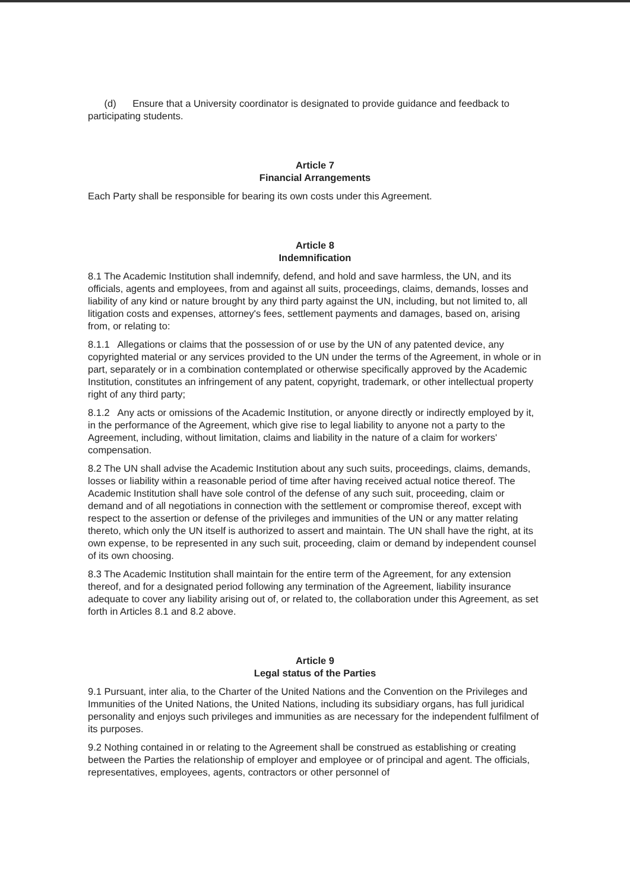(d) Ensure that a University coordinator is designated to provide guidance and feedback to participating students.
Article 7
Financial Arrangements
Each Party shall be responsible for bearing its own costs under this Agreement.
Article 8
Indemnification
8.1 The Academic Institution shall indemnify, defend, and hold and save harmless, the UN, and its officials, agents and employees, from and against all suits, proceedings, claims, demands, losses and liability of any kind or nature brought by any third party against the UN, including, but not limited to, all litigation costs and expenses, attorney's fees, settlement payments and damages, based on, arising from, or relating to:
8.1.1 Allegations or claims that the possession of or use by the UN of any patented device, any copyrighted material or any services provided to the UN under the terms of the Agreement, in whole or in part, separately or in a combination contemplated or otherwise specifically approved by the Academic Institution, constitutes an infringement of any patent, copyright, trademark, or other intellectual property right of any third party;
8.1.2 Any acts or omissions of the Academic Institution, or anyone directly or indirectly employed by it, in the performance of the Agreement, which give rise to legal liability to anyone not a party to the Agreement, including, without limitation, claims and liability in the nature of a claim for workers' compensation.
8.2 The UN shall advise the Academic Institution about any such suits, proceedings, claims, demands, losses or liability within a reasonable period of time after having received actual notice thereof. The Academic Institution shall have sole control of the defense of any such suit, proceeding, claim or demand and of all negotiations in connection with the settlement or compromise thereof, except with respect to the assertion or defense of the privileges and immunities of the UN or any matter relating thereto, which only the UN itself is authorized to assert and maintain. The UN shall have the right, at its own expense, to be represented in any such suit, proceeding, claim or demand by independent counsel of its own choosing.
8.3 The Academic Institution shall maintain for the entire term of the Agreement, for any extension thereof, and for a designated period following any termination of the Agreement, liability insurance adequate to cover any liability arising out of, or related to, the collaboration under this Agreement, as set forth in Articles 8.1 and 8.2 above.
Article 9
Legal status of the Parties
9.1 Pursuant, inter alia, to the Charter of the United Nations and the Convention on the Privileges and Immunities of the United Nations, the United Nations, including its subsidiary organs, has full juridical personality and enjoys such privileges and immunities as are necessary for the independent fulfilment of its purposes.
9.2 Nothing contained in or relating to the Agreement shall be construed as establishing or creating between the Parties the relationship of employer and employee or of principal and agent. The officials, representatives, employees, agents, contractors or other personnel of